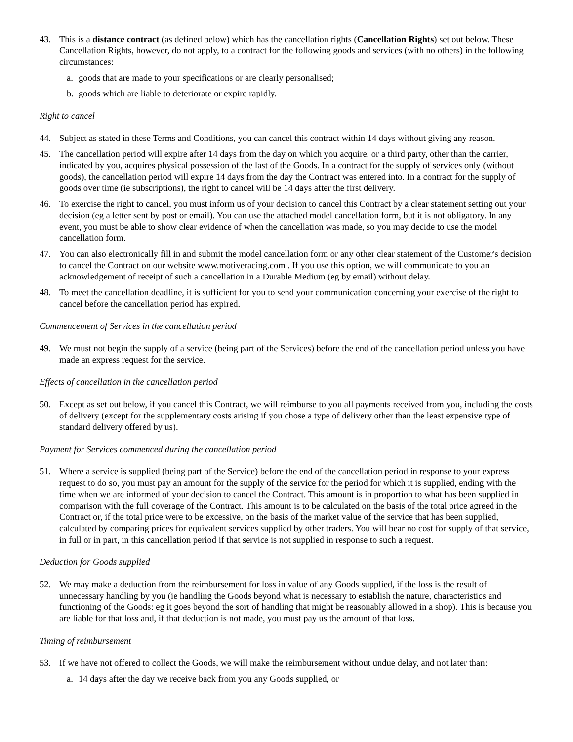43. This is a distance contract (as defined below) which has the cancellation rights (Cancellation Rights) set out below. These Cancellation Rights, however, do not apply, to a contract for the following goods and services (with no others) in the following circumstances:
a. goods that are made to your specifications or are clearly personalised;
b. goods which are liable to deteriorate or expire rapidly.
Right to cancel
44. Subject as stated in these Terms and Conditions, you can cancel this contract within 14 days without giving any reason.
45. The cancellation period will expire after 14 days from the day on which you acquire, or a third party, other than the carrier, indicated by you, acquires physical possession of the last of the Goods. In a contract for the supply of services only (without goods), the cancellation period will expire 14 days from the day the Contract was entered into. In a contract for the supply of goods over time (ie subscriptions), the right to cancel will be 14 days after the first delivery.
46. To exercise the right to cancel, you must inform us of your decision to cancel this Contract by a clear statement setting out your decision (eg a letter sent by post or email). You can use the attached model cancellation form, but it is not obligatory. In any event, you must be able to show clear evidence of when the cancellation was made, so you may decide to use the model cancellation form.
47. You can also electronically fill in and submit the model cancellation form or any other clear statement of the Customer's decision to cancel the Contract on our website www.motiveracing.com . If you use this option, we will communicate to you an acknowledgement of receipt of such a cancellation in a Durable Medium (eg by email) without delay.
48. To meet the cancellation deadline, it is sufficient for you to send your communication concerning your exercise of the right to cancel before the cancellation period has expired.
Commencement of Services in the cancellation period
49. We must not begin the supply of a service (being part of the Services) before the end of the cancellation period unless you have made an express request for the service.
Effects of cancellation in the cancellation period
50. Except as set out below, if you cancel this Contract, we will reimburse to you all payments received from you, including the costs of delivery (except for the supplementary costs arising if you chose a type of delivery other than the least expensive type of standard delivery offered by us).
Payment for Services commenced during the cancellation period
51. Where a service is supplied (being part of the Service) before the end of the cancellation period in response to your express request to do so, you must pay an amount for the supply of the service for the period for which it is supplied, ending with the time when we are informed of your decision to cancel the Contract. This amount is in proportion to what has been supplied in comparison with the full coverage of the Contract. This amount is to be calculated on the basis of the total price agreed in the Contract or, if the total price were to be excessive, on the basis of the market value of the service that has been supplied, calculated by comparing prices for equivalent services supplied by other traders. You will bear no cost for supply of that service, in full or in part, in this cancellation period if that service is not supplied in response to such a request.
Deduction for Goods supplied
52. We may make a deduction from the reimbursement for loss in value of any Goods supplied, if the loss is the result of unnecessary handling by you (ie handling the Goods beyond what is necessary to establish the nature, characteristics and functioning of the Goods: eg it goes beyond the sort of handling that might be reasonably allowed in a shop). This is because you are liable for that loss and, if that deduction is not made, you must pay us the amount of that loss.
Timing of reimbursement
53. If we have not offered to collect the Goods, we will make the reimbursement without undue delay, and not later than:
a. 14 days after the day we receive back from you any Goods supplied, or